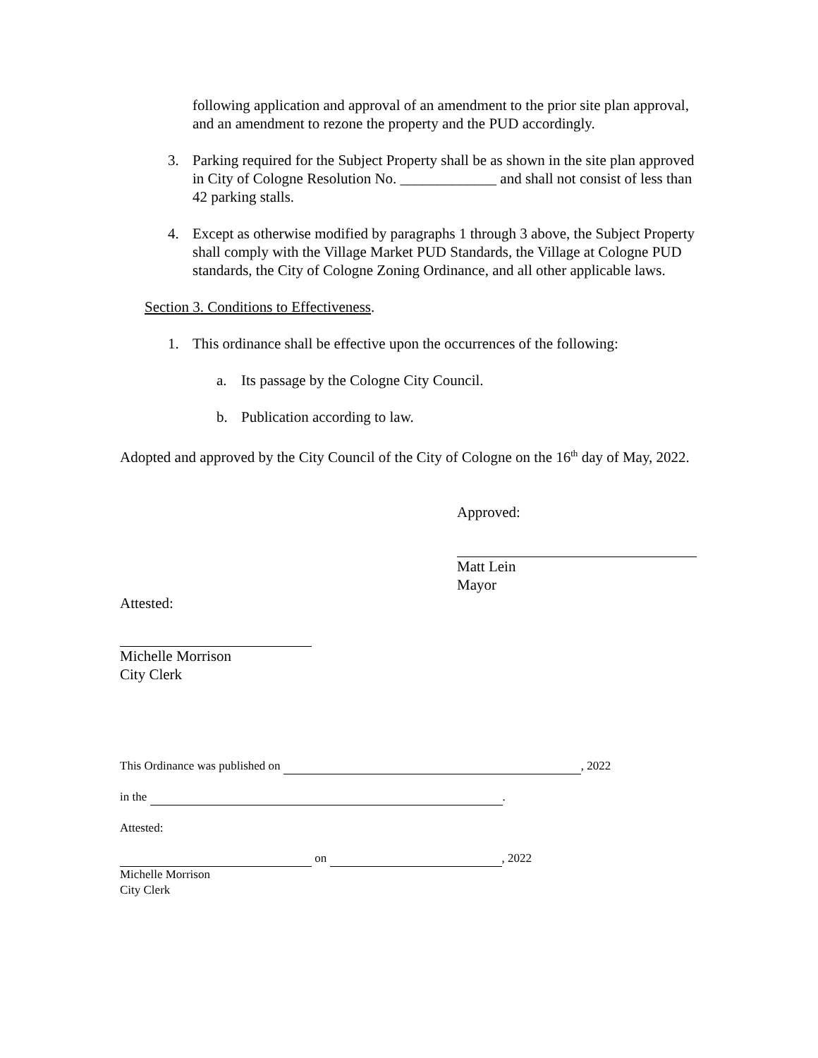following application and approval of an amendment to the prior site plan approval, and an amendment to rezone the property and the PUD accordingly.
3. Parking required for the Subject Property shall be as shown in the site plan approved in City of Cologne Resolution No. _____________ and shall not consist of less than 42 parking stalls.
4. Except as otherwise modified by paragraphs 1 through 3 above, the Subject Property shall comply with the Village Market PUD Standards, the Village at Cologne PUD standards, the City of Cologne Zoning Ordinance, and all other applicable laws.
Section 3. Conditions to Effectiveness.
1. This ordinance shall be effective upon the occurrences of the following:
a. Its passage by the Cologne City Council.
b. Publication according to law.
Adopted and approved by the City Council of the City of Cologne on the 16<sup>th</sup> day of May, 2022.
Approved:
Matt Lein
Mayor
Attested:
Michelle Morrison
City Clerk
This Ordinance was published on , 2022
in the .
Attested:
on , 2022
Michelle Morrison
City Clerk